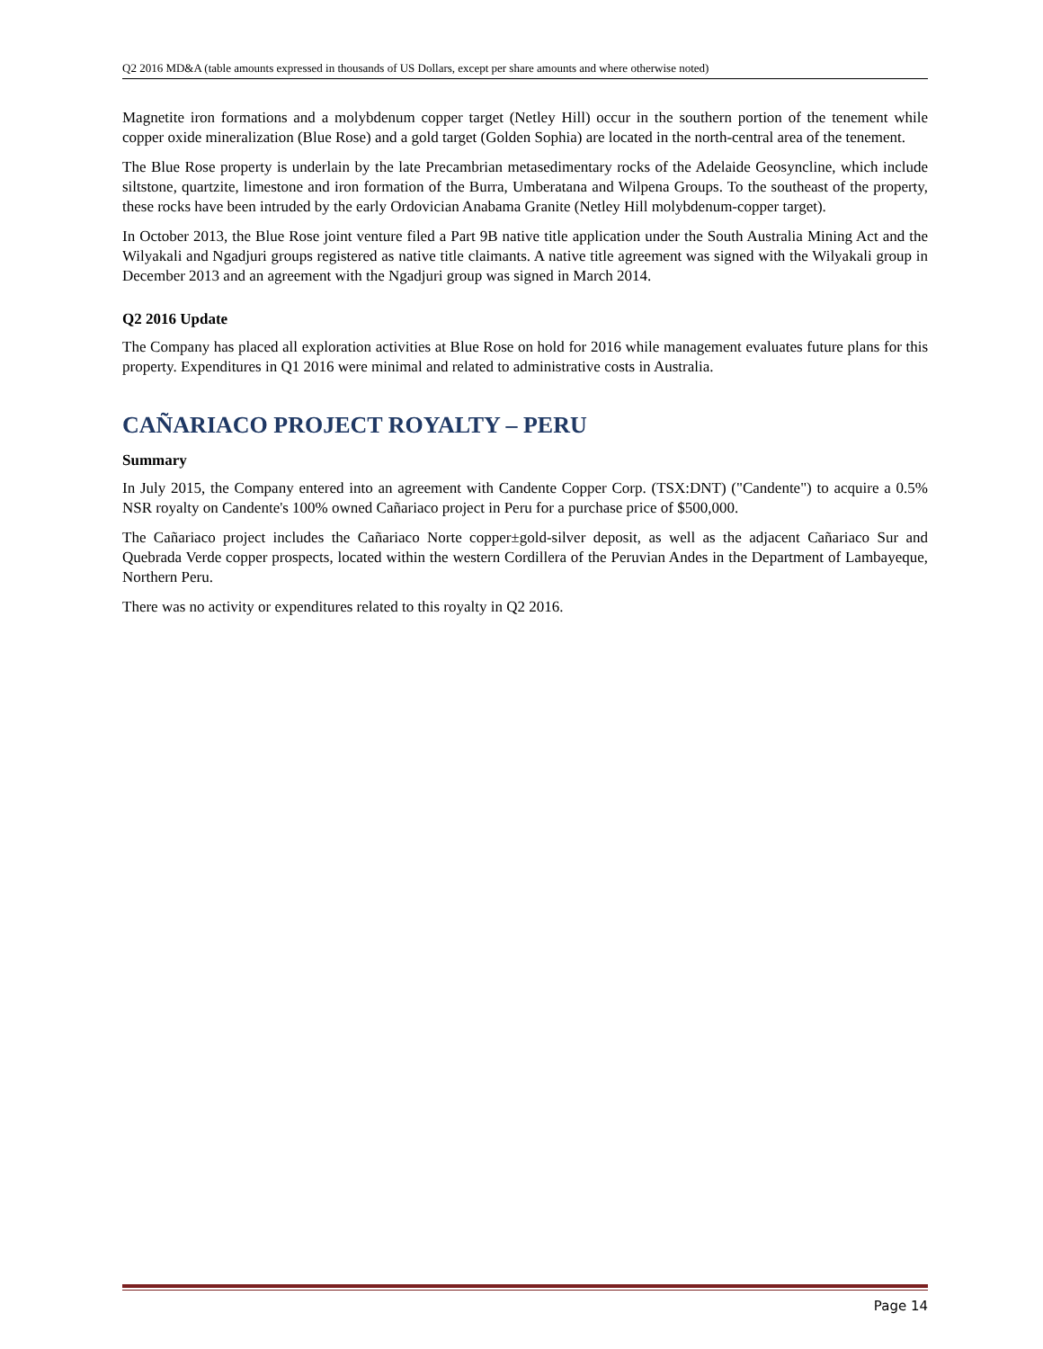Q2 2016 MD&A (table amounts expressed in thousands of US Dollars, except per share amounts and where otherwise noted)
Magnetite iron formations and a molybdenum copper target (Netley Hill) occur in the southern portion of the tenement while copper oxide mineralization (Blue Rose) and a gold target (Golden Sophia) are located in the north-central area of the tenement.
The Blue Rose property is underlain by the late Precambrian metasedimentary rocks of the Adelaide Geosyncline, which include siltstone, quartzite, limestone and iron formation of the Burra, Umberatana and Wilpena Groups. To the southeast of the property, these rocks have been intruded by the early Ordovician Anabama Granite (Netley Hill molybdenum-copper target).
In October 2013, the Blue Rose joint venture filed a Part 9B native title application under the South Australia Mining Act and the Wilyakali and Ngadjuri groups registered as native title claimants. A native title agreement was signed with the Wilyakali group in December 2013 and an agreement with the Ngadjuri group was signed in March 2014.
Q2 2016 Update
The Company has placed all exploration activities at Blue Rose on hold for 2016 while management evaluates future plans for this property. Expenditures in Q1 2016 were minimal and related to administrative costs in Australia.
CAÑARIACO PROJECT ROYALTY – PERU
Summary
In July 2015, the Company entered into an agreement with Candente Copper Corp. (TSX:DNT) ("Candente") to acquire a 0.5% NSR royalty on Candente's 100% owned Cañariaco project in Peru for a purchase price of $500,000.
The Cañariaco project includes the Cañariaco Norte copper±gold-silver deposit, as well as the adjacent Cañariaco Sur and Quebrada Verde copper prospects, located within the western Cordillera of the Peruvian Andes in the Department of Lambayeque, Northern Peru.
There was no activity or expenditures related to this royalty in Q2 2016.
Page 14